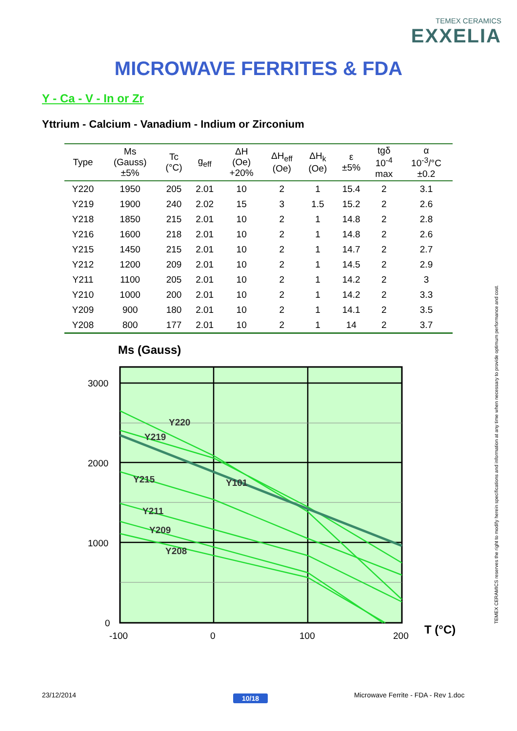TEMEX CERAMICS
EXXELIA
MICROWAVE FERRITES & FDA
Y - Ca - V - In or Zr
Yttrium - Calcium - Vanadium - Indium or Zirconium
| Type | Ms (Gauss) ±5% | Tc (°C) | g<sub>eff</sub> | ΔH (Oe) +20% | ΔH<sub>eff</sub> (Oe) | ΔH<sub>k</sub> (Oe) | ε ±5% | tgδ 10<sup>-4</sup> max | α 10<sup>-3</sup>/°C ±0.2 |
| --- | --- | --- | --- | --- | --- | --- | --- | --- | --- |
| Y220 | 1950 | 205 | 2.01 | 10 | 2 | 1 | 15.4 | 2 | 3.1 |
| Y219 | 1900 | 240 | 2.02 | 15 | 3 | 1.5 | 15.2 | 2 | 2.6 |
| Y218 | 1850 | 215 | 2.01 | 10 | 2 | 1 | 14.8 | 2 | 2.8 |
| Y216 | 1600 | 218 | 2.01 | 10 | 2 | 1 | 14.8 | 2 | 2.6 |
| Y215 | 1450 | 215 | 2.01 | 10 | 2 | 1 | 14.7 | 2 | 2.7 |
| Y212 | 1200 | 209 | 2.01 | 10 | 2 | 1 | 14.5 | 2 | 2.9 |
| Y211 | 1100 | 205 | 2.01 | 10 | 2 | 1 | 14.2 | 2 | 3 |
| Y210 | 1000 | 200 | 2.01 | 10 | 2 | 1 | 14.2 | 2 | 3.3 |
| Y209 | 900 | 180 | 2.01 | 10 | 2 | 1 | 14.1 | 2 | 3.5 |
| Y208 | 800 | 177 | 2.01 | 10 | 2 | 1 | 14 | 2 | 3.7 |
Ms (Gauss)
Y220
Y219
Y215
Y101
Y211
Y209
Y208
3000
2000
1000
0
-100
0
100
200
T (°C)
TEMEX CERAMICS reserves the right to modify herein specifications and information at any time when necessary to provide optimum performance and cost.
23/12/2014 10/18
Microwave Ferrite - FDA - Rev 1.doc